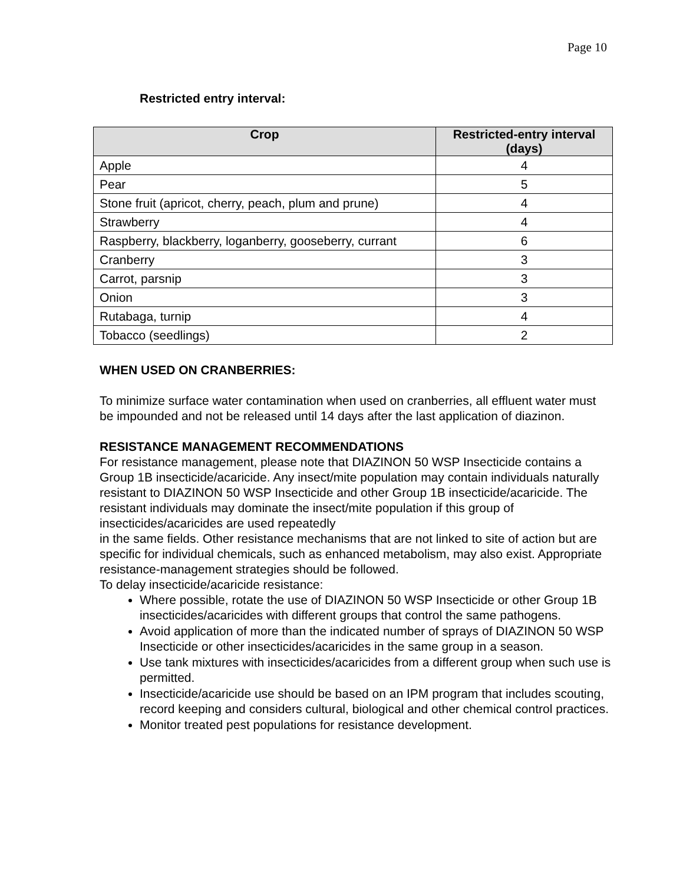Page 10
Restricted entry interval:
| Crop | Restricted-entry interval (days) |
| --- | --- |
| Apple | 4 |
| Pear | 5 |
| Stone fruit (apricot, cherry, peach, plum and prune) | 4 |
| Strawberry | 4 |
| Raspberry, blackberry, loganberry, gooseberry, currant | 6 |
| Cranberry | 3 |
| Carrot, parsnip | 3 |
| Onion | 3 |
| Rutabaga, turnip | 4 |
| Tobacco (seedlings) | 2 |
WHEN USED ON CRANBERRIES:
To minimize surface water contamination when used on cranberries, all effluent water must be impounded and not be released until 14 days after the last application of diazinon.
RESISTANCE MANAGEMENT RECOMMENDATIONS
For resistance management, please note that DIAZINON 50 WSP Insecticide contains a Group 1B insecticide/acaricide. Any insect/mite population may contain individuals naturally resistant to DIAZINON 50 WSP Insecticide and other Group 1B insecticide/acaricide. The resistant individuals may dominate the insect/mite population if this group of insecticides/acaricides are used repeatedly
in the same fields. Other resistance mechanisms that are not linked to site of action but are specific for individual chemicals, such as enhanced metabolism, may also exist. Appropriate resistance-management strategies should be followed.
To delay insecticide/acaricide resistance:
Where possible, rotate the use of DIAZINON 50 WSP Insecticide or other Group 1B insecticides/acaricides with different groups that control the same pathogens.
Avoid application of more than the indicated number of sprays of DIAZINON 50 WSP Insecticide or other insecticides/acaricides in the same group in a season.
Use tank mixtures with insecticides/acaricides from a different group when such use is permitted.
Insecticide/acaricide use should be based on an IPM program that includes scouting, record keeping and considers cultural, biological and other chemical control practices.
Monitor treated pest populations for resistance development.